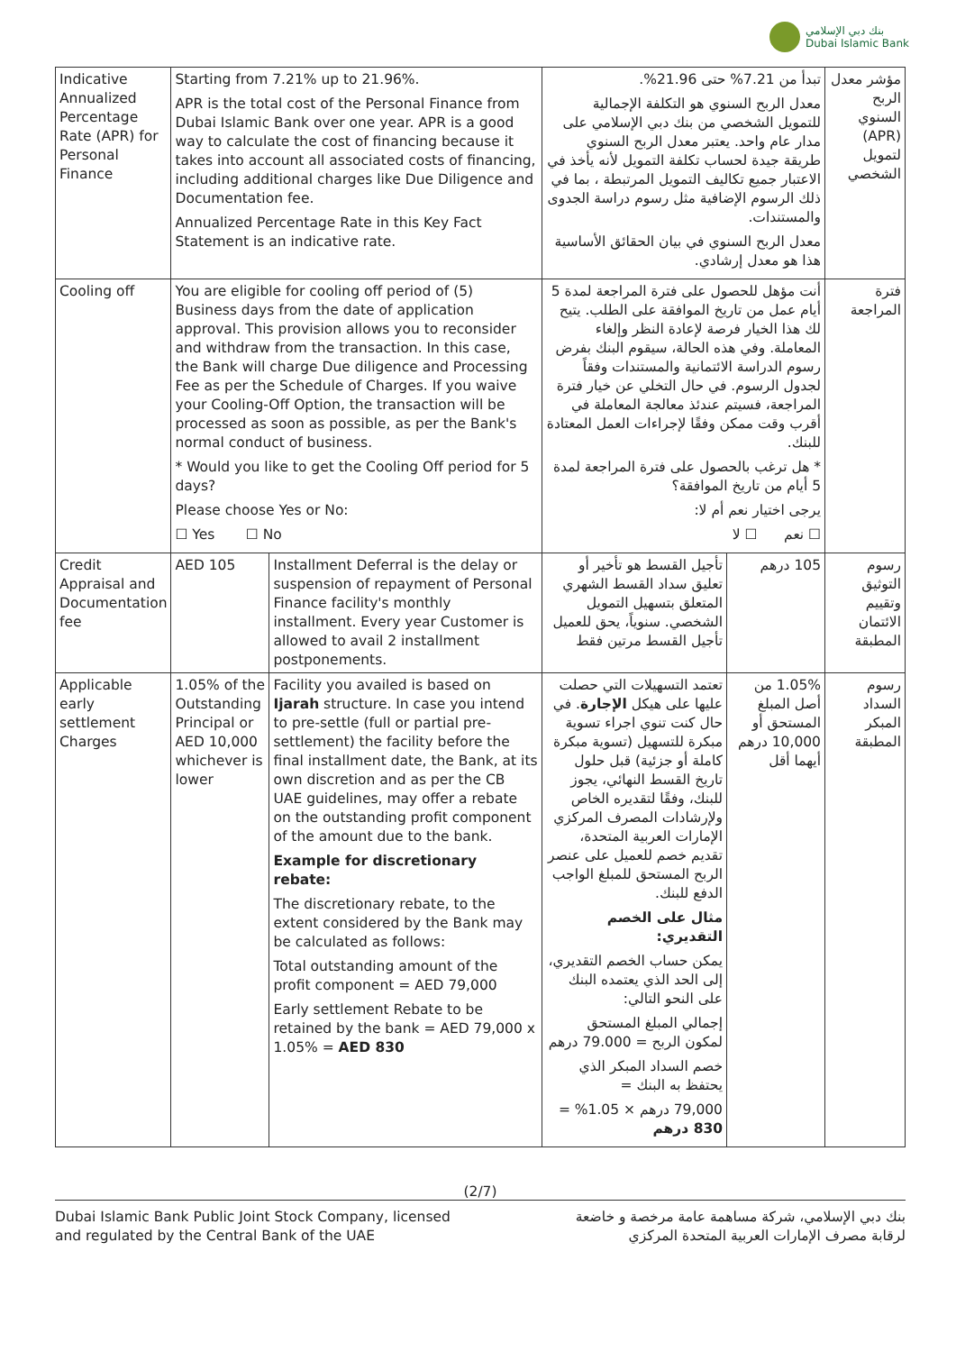بنك دبي الإسلامي
Dubai Islamic Bank
| Indicative Annualized Percentage Rate (APR) for Personal Finance | Starting from 7.21% up to 21.96%. APR is the total cost of the Personal Finance from Dubai Islamic Bank over one year. APR is a good way to calculate the cost of financing because it takes into account all associated costs of financing, including additional charges like Due Diligence and Documentation fee. Annualized Percentage Rate in this Key Fact Statement is an indicative rate. | | تبدأ من 7.21% حتى 21.96%. معدل الربح السنوي هو التكلفة الإجمالية للتمويل الشخصي من بنك دبي الإسلامي على مدار عام واحد. يعتبر معدل الربح السنوي طريقة جيدة لحساب تكلفة التمويل لأنه يأخذ في الاعتبار جميع تكاليف التمويل المرتبطة ، بما في ذلك الرسوم الإضافية مثل رسوم دراسة الجدوى والمستندات. معدل الربح السنوي في بيان الحقائق الأساسية هذا هو معدل إرشادي. | | مؤشر معدل الربح السنوي (APR) لتمويل الشخصي |
| Cooling off | You are eligible for cooling off period of (5) Business days from the date of application approval. This provision allows you to reconsider and withdraw from the transaction. In this case, the Bank will charge Due diligence and Processing Fee as per the Schedule of Charges. If you waive your Cooling-Off Option, the transaction will be processed as soon as possible, as per the Bank's normal conduct of business. * Would you like to get the Cooling Off period for 5 days? Please choose Yes or No: ☐ Yes ☐ No | | أنت مؤهل للحصول على فترة المراجعة لمدة 5 أيام عمل من تاريخ الموافقة على الطلب. يتيح لك هذا الخيار فرصة لإعادة النظر وإلغاء المعاملة. وفي هذه الحالة، سيقوم البنك بفرض رسوم الدراسة الائتمانية والمستندات وفقاً لجدول الرسوم. في حال التخلي عن خيار فترة المراجعة، فسيتم عندئذ معالجة المعاملة في أقرب وقت ممكن وفقًا لإجراءات العمل المعتادة للبنك. * هل ترغب بالحصول على فترة المراجعة لمدة 5 أيام من تاريخ الموافقة؟ يرجى اختيار نعم أم لا: ☐ نعم ☐ لا | | فترة المراجعة |
| Credit Appraisal and Documentation fee | AED 105 | Installment Deferral is the delay or suspension of repayment of Personal Finance facility's monthly installment. Every year Customer is allowed to avail 2 installment postponements. | تأجيل القسط هو تأخير أو تعليق سداد القسط الشهري المتعلق بتسهيل التمويل الشخصي. سنوياً، يحق للعميل تأجيل القسط مرتين فقط | 105 درهم | رسوم التوثيق وتقييم الائتمان المطبقة |
| Applicable early settlement Charges | 1.05% of the Outstanding Principal or AED 10,000 whichever is lower | Facility you availed is based on Ijarah structure. In case you intend to pre-settle (full or partial pre-settlement) the facility before the final installment date, the Bank, at its own discretion and as per the CB UAE guidelines, may offer a rebate on the outstanding profit component of the amount due to the bank. Example for discretionary rebate: The discretionary rebate, to the extent considered by the Bank may be calculated as follows: Total outstanding amount of the profit component = AED 79,000 Early settlement Rebate to be retained by the bank = AED 79,000 x 1.05% = AED 830 | تعتمد التسهيلات التي حصلت عليها على هيكل الإجارة . في حال كنت تنوي اجراء تسوية مبكرة للتسهيل (تسوية مبكرة كاملة أو جزئية) قبل حلول تاريخ القسط النهائي، يجوز للبنك، وفقًا لتقديره الخاص ولإرشادات المصرف المركزي الإمارات العربية المتحدة، تقديم خصم للعميل على عنصر الربح المستحق للمبلغ الواجب الدفع للبنك. مثال على الخصم التقديري: يمكن حساب الخصم التقديري، إلى الحد الذي يعتمده البنك على النحو التالي: إجمالي المبلغ المستحق لمكون الربح = 79.000 درهم خصم السداد المبكر الذي يحتفظ به البنك = 79,000 درهم × 1.05% = 830 درهم | 1.05% من أصل المبلغ المستحق أو 10,000 درهم أيهما أقل | رسوم السداد المبكر المطبقة |
(2/7)
Dubai Islamic Bank Public Joint Stock Company, licensed
and regulated by the Central Bank of the UAE
بنك دبي الإسلامي، شركة مساهمة عامة مرخصة و خاضعة
لرقابة مصرف الإمارات العربية المتحدة المركزي